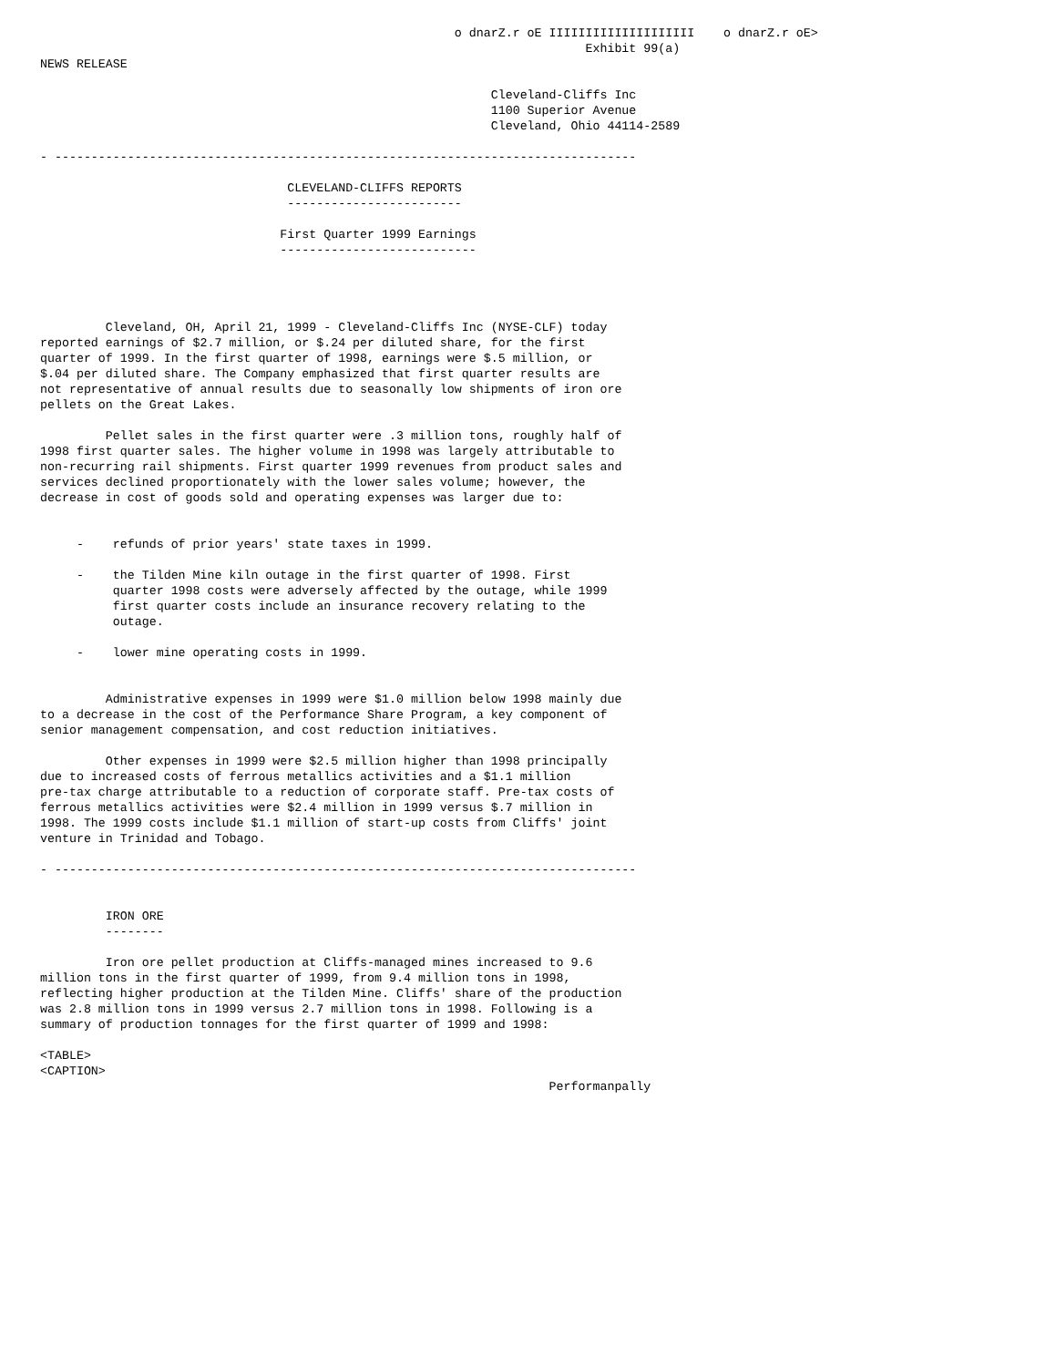o dnarZ.r oE IIIIIIIIIIIIIIIIIIII    o dnarZ.r oE>
                                                                           Exhibit 99(a)
NEWS RELEASE

                                                              Cleveland-Cliffs Inc
                                                              1100 Superior Avenue
                                                              Cleveland, Ohio 44114-2589

- --------------------------------------------------------------------------------

                                  CLEVELAND-CLIFFS REPORTS
                                  ------------------------

                                 First Quarter 1999 Earnings
                                 ---------------------------




         Cleveland, OH, April 21, 1999 - Cleveland-Cliffs Inc (NYSE-CLF) today
reported earnings of $2.7 million, or $.24 per diluted share, for the first
quarter of 1999. In the first quarter of 1998, earnings were $.5 million, or
$.04 per diluted share. The Company emphasized that first quarter results are
not representative of annual results due to seasonally low shipments of iron ore
pellets on the Great Lakes.

         Pellet sales in the first quarter were .3 million tons, roughly half of
1998 first quarter sales. The higher volume in 1998 was largely attributable to
non-recurring rail shipments. First quarter 1999 revenues from product sales and
services declined proportionately with the lower sales volume; however, the
decrease in cost of goods sold and operating expenses was larger due to:


     -    refunds of prior years' state taxes in 1999.

     -    the Tilden Mine kiln outage in the first quarter of 1998. First
          quarter 1998 costs were adversely affected by the outage, while 1999
          first quarter costs include an insurance recovery relating to the
          outage.

     -    lower mine operating costs in 1999.


         Administrative expenses in 1999 were $1.0 million below 1998 mainly due
to a decrease in the cost of the Performance Share Program, a key component of
senior management compensation, and cost reduction initiatives.

         Other expenses in 1999 were $2.5 million higher than 1998 principally
due to increased costs of ferrous metallics activities and a $1.1 million
pre-tax charge attributable to a reduction of corporate staff. Pre-tax costs of
ferrous metallics activities were $2.4 million in 1999 versus $.7 million in
1998. The 1999 costs include $1.1 million of start-up costs from Cliffs' joint
venture in Trinidad and Tobago.

- --------------------------------------------------------------------------------


         IRON ORE
         --------

         Iron ore pellet production at Cliffs-managed mines increased to 9.6
million tons in the first quarter of 1999, from 9.4 million tons in 1998,
reflecting higher production at the Tilden Mine. Cliffs' share of the production
was 2.8 million tons in 1999 versus 2.7 million tons in 1998. Following is a
summary of production tonnages for the first quarter of 1999 and 1998:

<TABLE>
<CAPTION>
                                                                      Performanpally